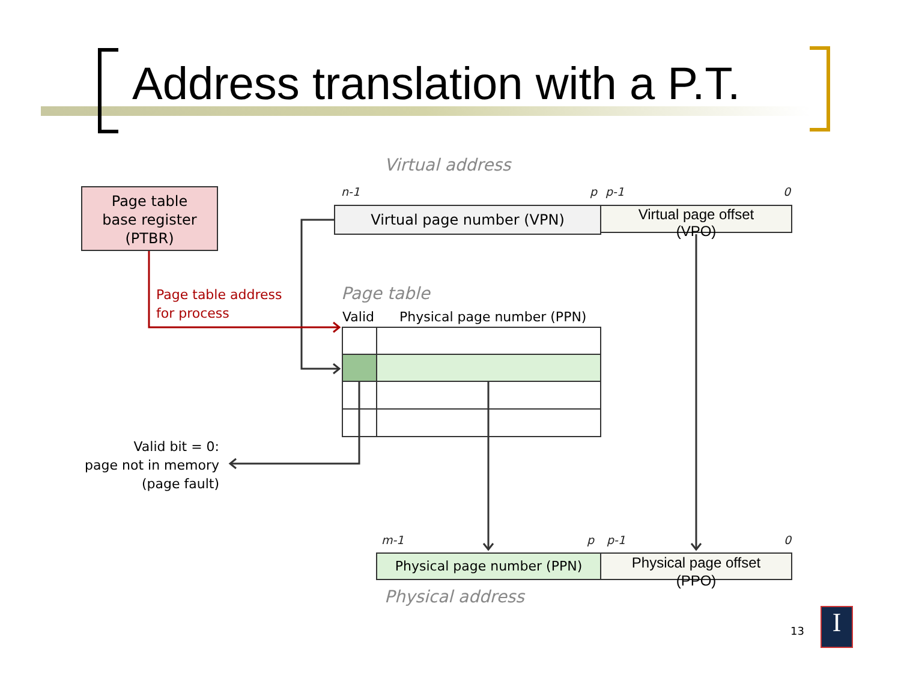Address translation with a P.T.
Page table
base register
(PTBR)
Virtual address
n-1 p p-1 0
Virtual page number (VPN)
Virtual page offset
(VPO)
Page table address
for process
Page table
Valid Physical page number (PPN)
Valid bit = 0:
page not in memory
(page fault)
m-1 p p-1 0
Physical page number (PPN)
Physical page offset
(PPO)
Physical address
13 I